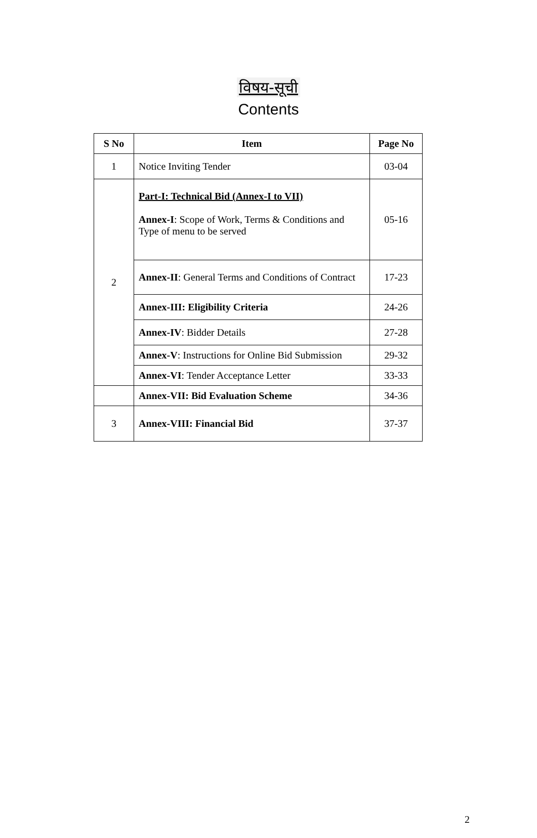विषय-सूची
Contents
| S No | Item | Page No |
| --- | --- | --- |
| 1 | Notice Inviting Tender | 03-04 |
| 2 | Part-I: Technical Bid (Annex-I to VII) Annex-I : Scope of Work, Terms & Conditions and Type of menu to be served | 05-16 |
| | Annex-II : General Terms and Conditions of Contract | 17-23 |
| | Annex-III: Eligibility Criteria | 24-26 |
| | Annex-IV : Bidder Details | 27-28 |
| | Annex-V : Instructions for Online Bid Submission | 29-32 |
| | Annex-VI : Tender Acceptance Letter | 33-33 |
| | Annex-VII: Bid Evaluation Scheme | 34-36 |
| 3 | Annex-VIII: Financial Bid | 37-37 |
2